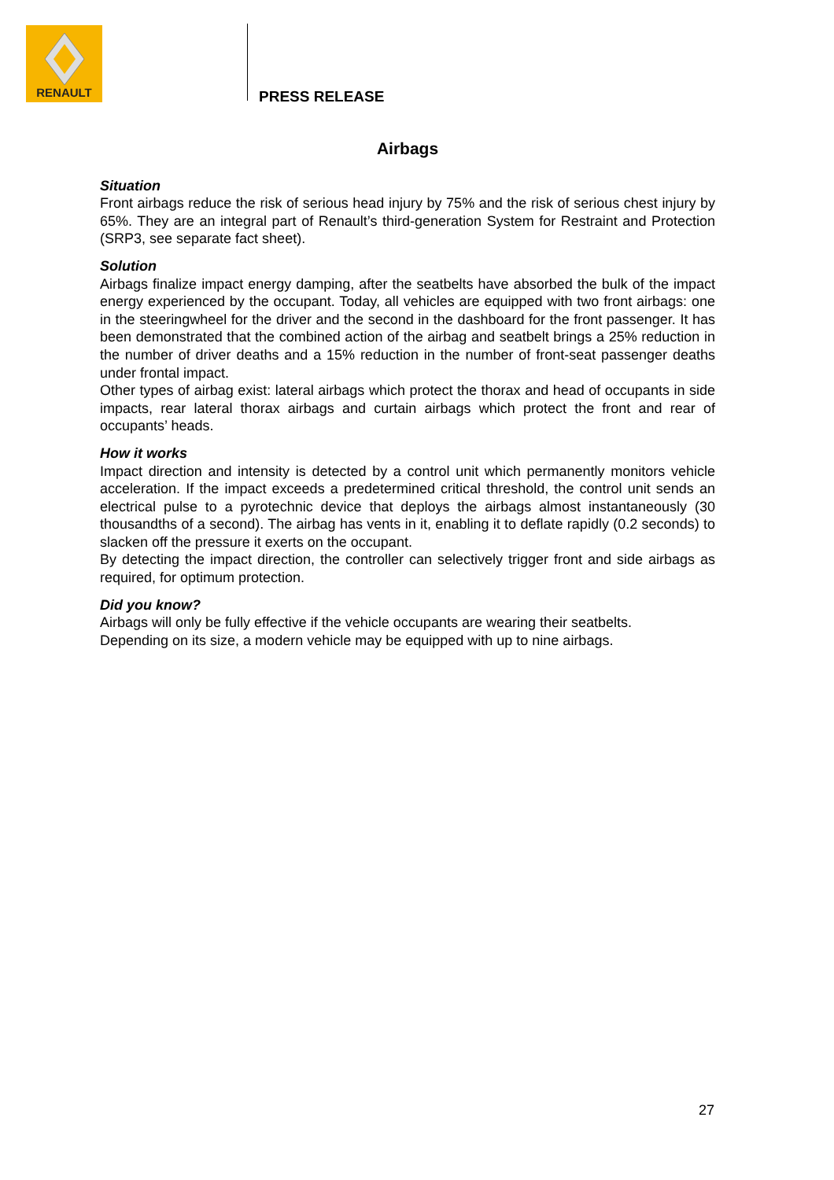RENAULT
PRESS RELEASE
Airbags
Situation
Front airbags reduce the risk of serious head injury by 75% and the risk of serious chest injury by 65%. They are an integral part of Renault’s third-generation System for Restraint and Protection (SRP3, see separate fact sheet).
Solution
Airbags finalize impact energy damping, after the seatbelts have absorbed the bulk of the impact energy experienced by the occupant. Today, all vehicles are equipped with two front airbags: one in the steeringwheel for the driver and the second in the dashboard for the front passenger. It has been demonstrated that the combined action of the airbag and seatbelt brings a 25% reduction in the number of driver deaths and a 15% reduction in the number of front-seat passenger deaths under frontal impact.
Other types of airbag exist: lateral airbags which protect the thorax and head of occupants in side impacts, rear lateral thorax airbags and curtain airbags which protect the front and rear of occupants’ heads.
How it works
Impact direction and intensity is detected by a control unit which permanently monitors vehicle acceleration. If the impact exceeds a predetermined critical threshold, the control unit sends an electrical pulse to a pyrotechnic device that deploys the airbags almost instantaneously (30 thousandths of a second). The airbag has vents in it, enabling it to deflate rapidly (0.2 seconds) to slacken off the pressure it exerts on the occupant.
By detecting the impact direction, the controller can selectively trigger front and side airbags as required, for optimum protection.
Did you know?
Airbags will only be fully effective if the vehicle occupants are wearing their seatbelts.
Depending on its size, a modern vehicle may be equipped with up to nine airbags.
27